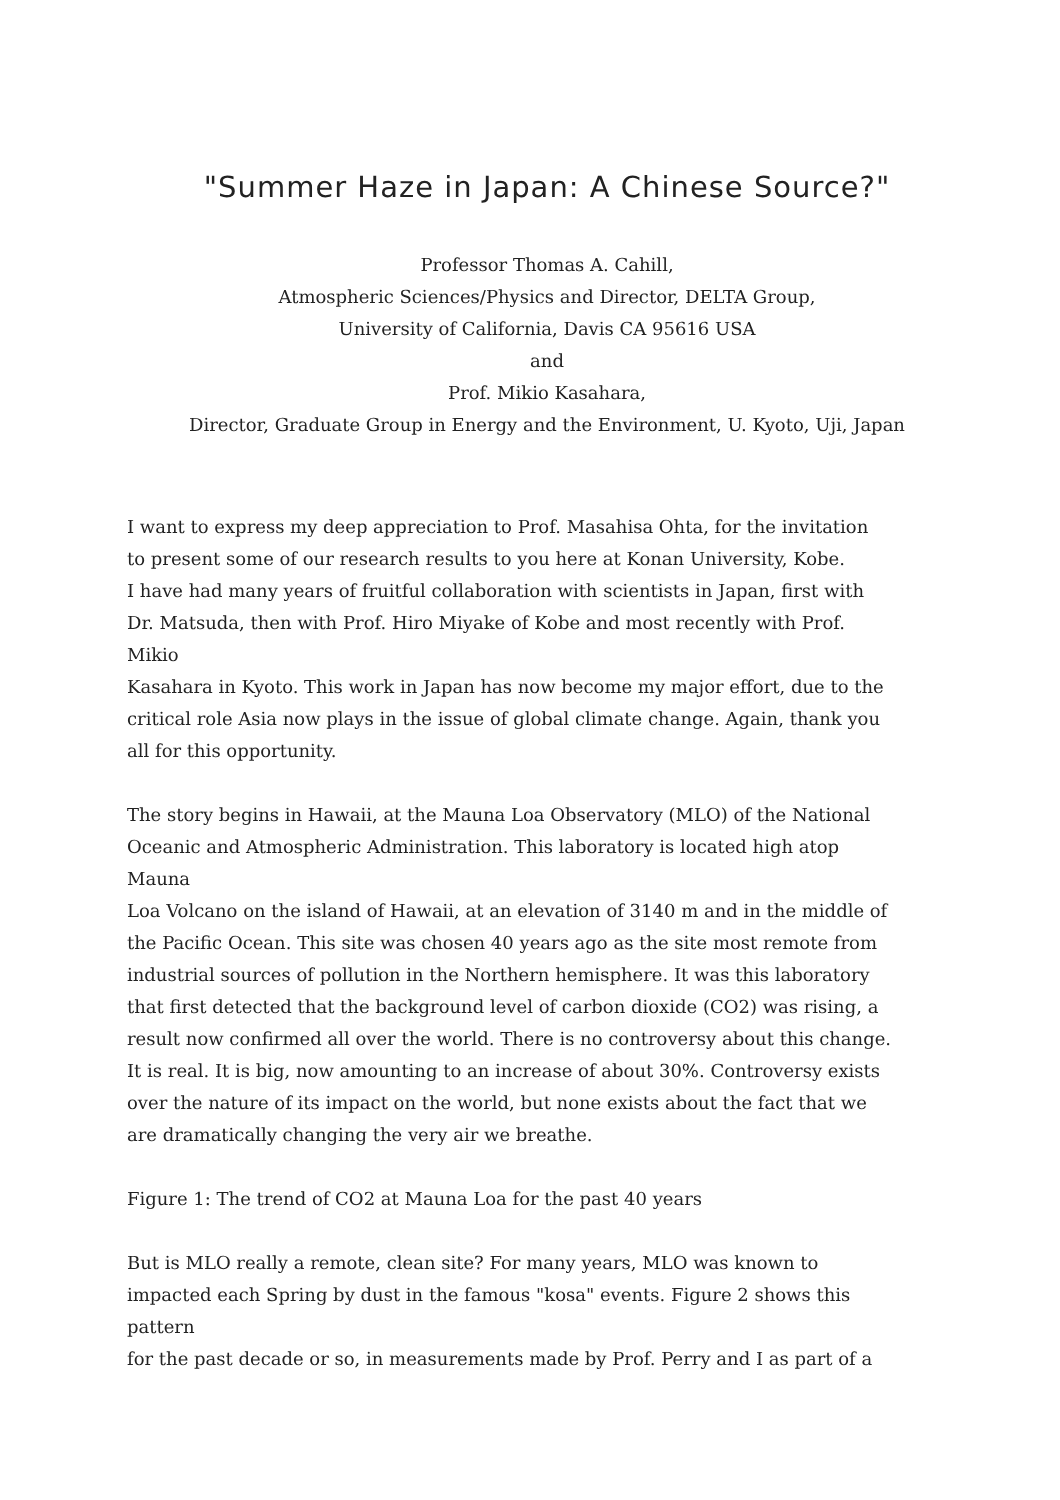"Summer Haze in Japan: A Chinese Source?"
Professor Thomas A. Cahill,
Atmospheric Sciences/Physics and Director, DELTA Group,
University of California, Davis CA 95616 USA
and
Prof. Mikio Kasahara,
Director, Graduate Group in Energy and the Environment, U. Kyoto, Uji, Japan
I want to express my deep appreciation to Prof. Masahisa Ohta, for the invitation to present some of our research results to you here at Konan University, Kobe. I have had many years of fruitful collaboration with scientists in Japan, first with Dr. Matsuda, then with Prof. Hiro Miyake of Kobe and most recently with Prof. Mikio Kasahara in Kyoto. This work in Japan has now become my major effort, due to the critical role Asia now plays in the issue of global climate change. Again, thank you all for this opportunity.
The story begins in Hawaii, at the Mauna Loa Observatory (MLO) of the National Oceanic and Atmospheric Administration. This laboratory is located high atop Mauna Loa Volcano on the island of Hawaii, at an elevation of 3140 m and in the middle of the Pacific Ocean. This site was chosen 40 years ago as the site most remote from industrial sources of pollution in the Northern hemisphere. It was this laboratory that first detected that the background level of carbon dioxide (CO2) was rising, a result now confirmed all over the world. There is no controversy about this change. It is real. It is big, now amounting to an increase of about 30%. Controversy exists over the nature of its impact on the world, but none exists about the fact that we are dramatically changing the very air we breathe.
Figure 1: The trend of CO2 at Mauna Loa for the past 40 years
But is MLO really a remote, clean site? For many years, MLO was known to impacted each Spring by dust in the famous "kosa" events. Figure 2 shows this pattern for the past decade or so, in measurements made by Prof. Perry and I as part of a